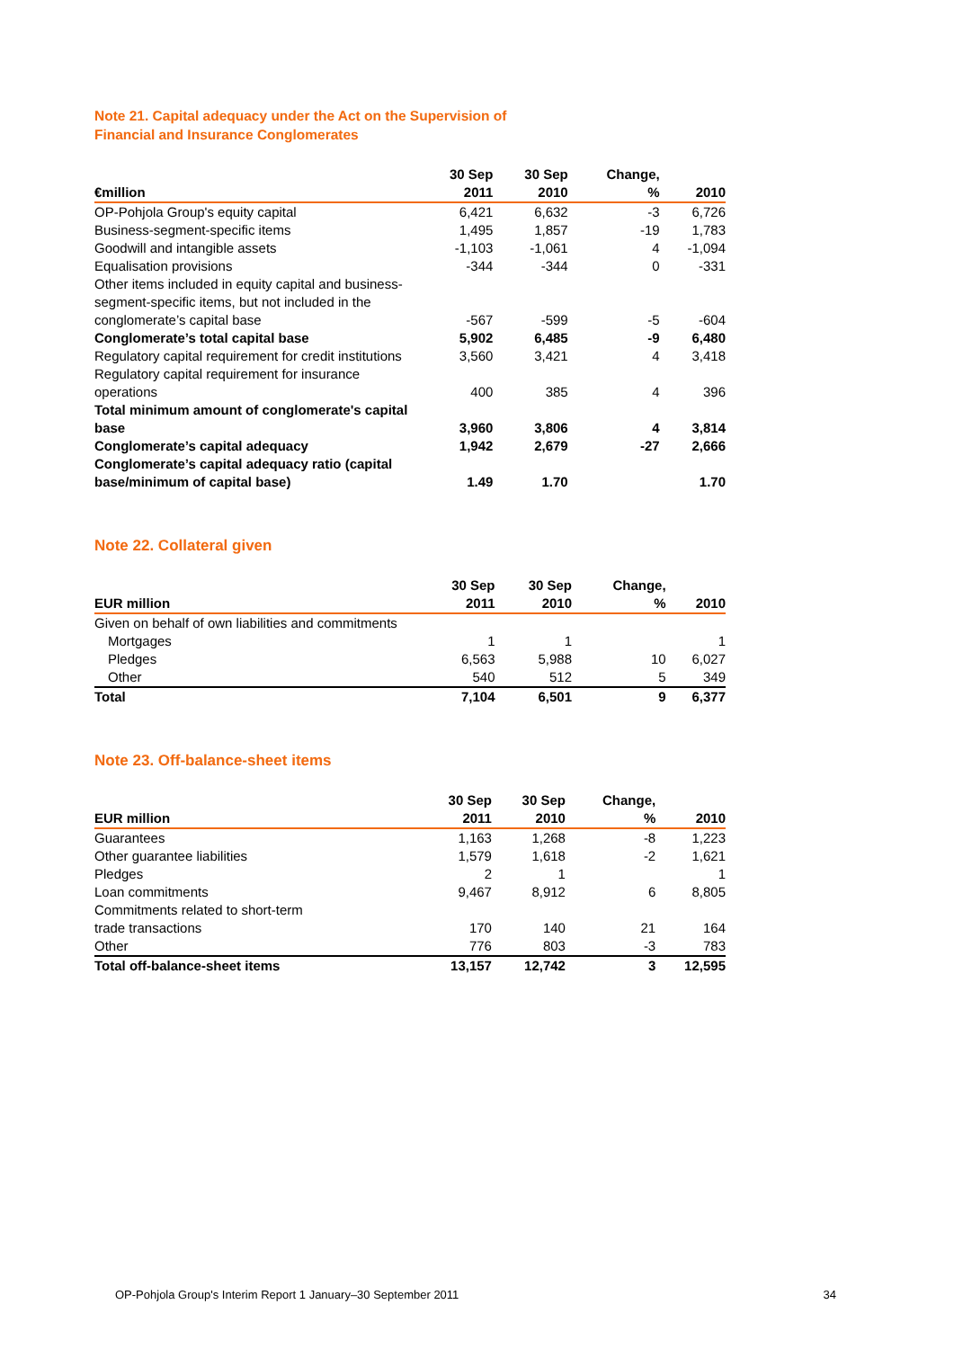Note 21. Capital adequacy under the Act on the Supervision of
Financial and Insurance Conglomerates
| €million | 30 Sep 2011 | 30 Sep 2010 | Change, % | 2010 |
| --- | --- | --- | --- | --- |
| OP-Pohjola Group's equity capital | 6,421 | 6,632 | -3 | 6,726 |
| Business-segment-specific items | 1,495 | 1,857 | -19 | 1,783 |
| Goodwill and intangible assets | -1,103 | -1,061 | 4 | -1,094 |
| Equalisation provisions | -344 | -344 | 0 | -331 |
| Other items included in equity capital and business-segment-specific items, but not included in the conglomerate’s capital base | -567 | -599 | -5 | -604 |
| Conglomerate’s total capital base | 5,902 | 6,485 | -9 | 6,480 |
| Regulatory capital requirement for credit institutions | 3,560 | 3,421 | 4 | 3,418 |
| Regulatory capital requirement for insurance operations | 400 | 385 | 4 | 396 |
| Total minimum amount of conglomerate's capital base | 3,960 | 3,806 | 4 | 3,814 |
| Conglomerate’s capital adequacy | 1,942 | 2,679 | -27 | 2,666 |
| Conglomerate’s capital adequacy ratio (capital base/minimum of capital base) | 1.49 | 1.70 | | 1.70 |
Note 22. Collateral given
| EUR million | 30 Sep 2011 | 30 Sep 2010 | Change, % | 2010 |
| --- | --- | --- | --- | --- |
| Given on behalf of own liabilities and commitments | | | | |
| Mortgages | 1 | 1 | | 1 |
| Pledges | 6,563 | 5,988 | 10 | 6,027 |
| Other | 540 | 512 | 5 | 349 |
| Total | 7,104 | 6,501 | 9 | 6,377 |
Note 23. Off-balance-sheet items
| EUR million | 30 Sep 2011 | 30 Sep 2010 | Change, % | 2010 |
| --- | --- | --- | --- | --- |
| Guarantees | 1,163 | 1,268 | -8 | 1,223 |
| Other guarantee liabilities | 1,579 | 1,618 | -2 | 1,621 |
| Pledges | 2 | 1 | | 1 |
| Loan commitments | 9,467 | 8,912 | 6 | 8,805 |
| Commitments related to short-term trade transactions | 170 | 140 | 21 | 164 |
| Other | 776 | 803 | -3 | 783 |
| Total off-balance-sheet items | 13,157 | 12,742 | 3 | 12,595 |
OP-Pohjola Group's Interim Report 1 January–30 September 2011 34